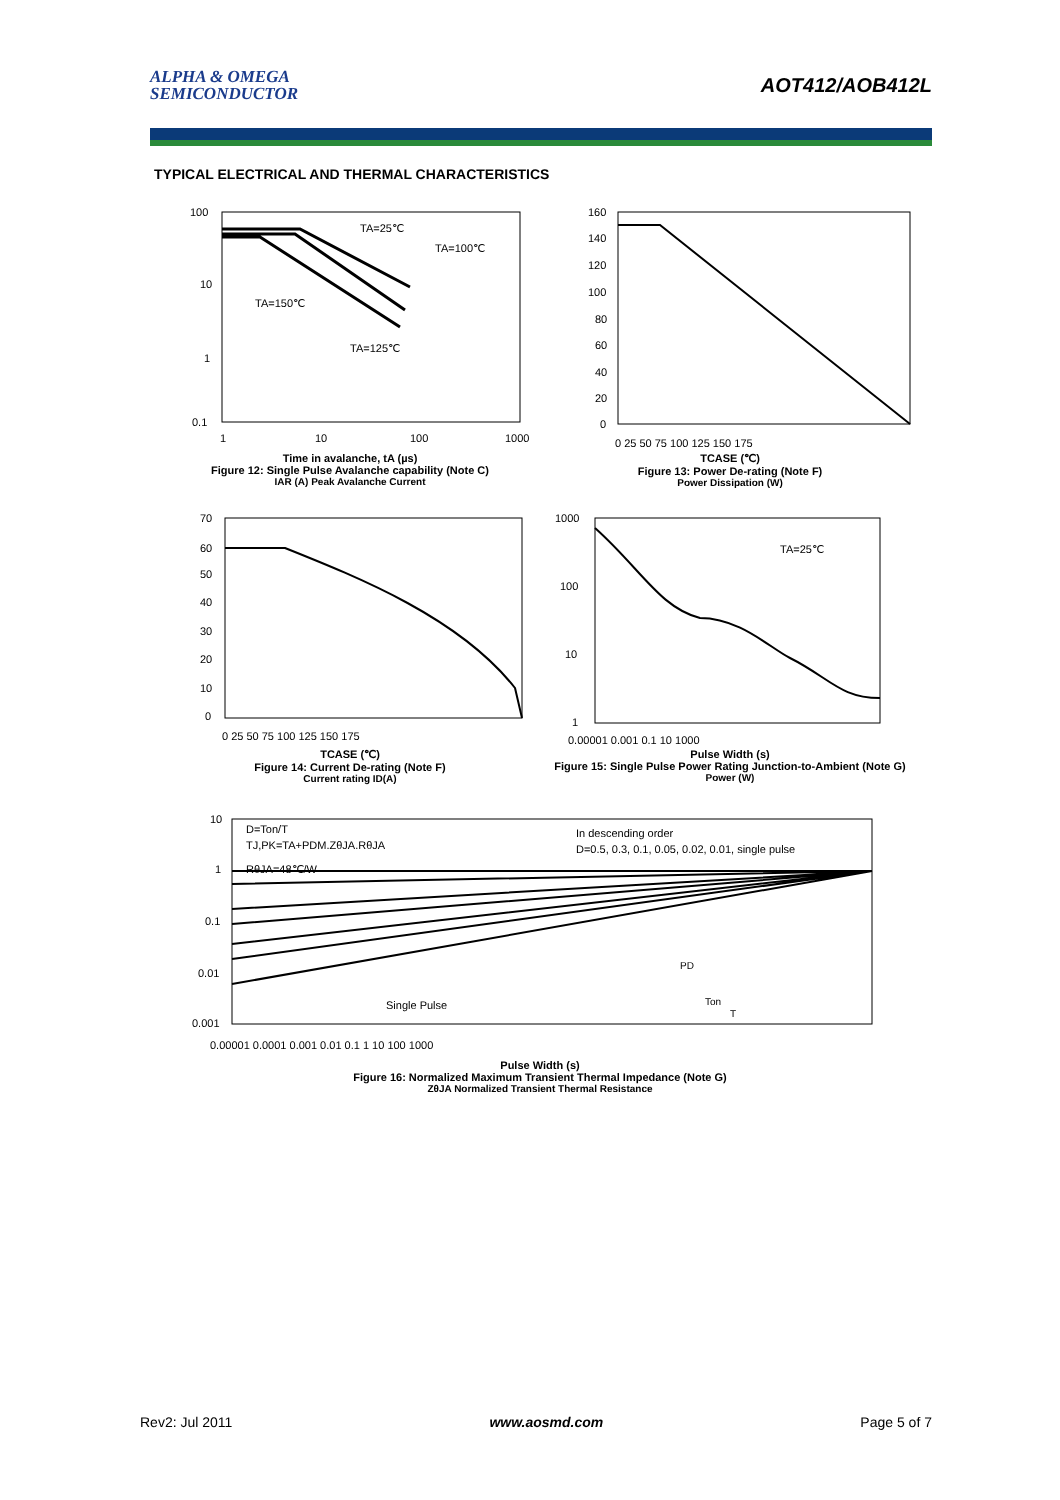ALPHA & OMEGA
SEMICONDUCTOR
AOT412/AOB412L
TYPICAL ELECTRICAL AND THERMAL CHARACTERISTICS
TA=25℃
TA=100℃
TA=150℃
TA=125℃
100
10
1
0.1
1
10
100
1000
Time in avalanche, tA (µs)
Figure 12: Single Pulse Avalanche capability (Note C)
IAR (A) Peak Avalanche Current
160
140
120
100
80
60
40
20
0
0 25 50 75 100 125 150 175
TCASE (℃)
Figure 13: Power De-rating (Note F)
Power Dissipation (W)
70
60
50
40
30
20
10
0
0 25 50 75 100 125 150 175
TCASE (℃)
Figure 14: Current De-rating (Note F)
Current rating ID(A)
TA=25℃
1000
100
10
1
0.00001 0.001 0.1 10 1000
Pulse Width (s)
Figure 15: Single Pulse Power Rating Junction-to-Ambient (Note G)
Power (W)
D=Ton/T
TJ,PK=TA+PDM.ZθJA.RθJA
RθJA=48℃/W
In descending order
D=0.5, 0.3, 0.1, 0.05, 0.02, 0.01, single pulse
Single Pulse
PD
Ton
T
10
1
0.1
0.01
0.001
0.00001 0.0001 0.001 0.01 0.1 1 10 100 1000
Pulse Width (s)
Figure 16: Normalized Maximum Transient Thermal Impedance (Note G)
ZθJA Normalized Transient Thermal Resistance
Rev2: Jul 2011 www.aosmd.com Page 5 of 7